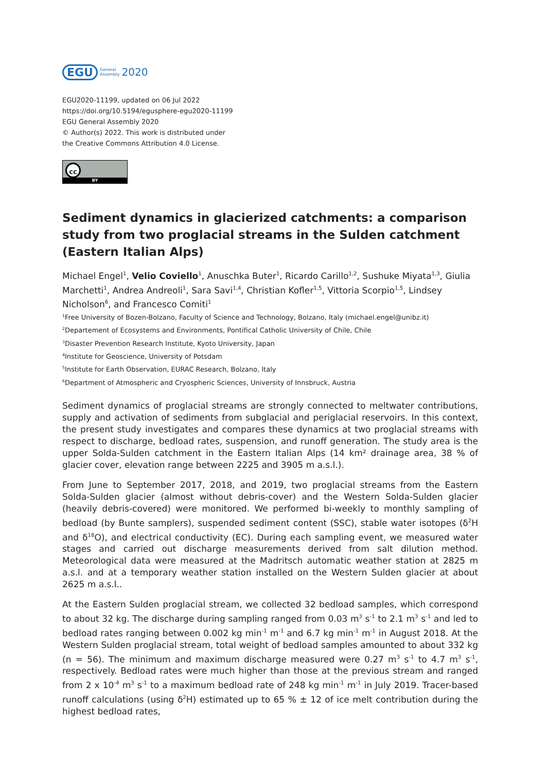EGU General
Assembly 2020
EGU2020-11199, updated on 06 Jul 2022
https://doi.org/10.5194/egusphere-egu2020-11199
EGU General Assembly 2020
© Author(s) 2022. This work is distributed under
the Creative Commons Attribution 4.0 License.
cc
BY
Sediment dynamics in glacierized catchments: a comparison study from two proglacial streams in the Sulden catchment (Eastern Italian Alps)
Michael Engel<sup>1</sup>, Velio Coviello<sup>1</sup>, Anuschka Buter<sup>1</sup>, Ricardo Carillo<sup>1,2</sup>, Sushuke Miyata<sup>1,3</sup>, Giulia Marchetti<sup>1</sup>, Andrea Andreoli<sup>1</sup>, Sara Savi<sup>1,4</sup>, Christian Kofler<sup>1,5</sup>, Vittoria Scorpio<sup>1,5</sup>, Lindsey Nicholson<sup>6</sup>, and Francesco Comiti<sup>1</sup>
<sup>1</sup> Free University of Bozen-Bolzano, Faculty of Science and Technology, Bolzano, Italy (michael.engel@unibz.it)
<sup>2</sup> Departement of Ecosystems and Environments, Pontifical Catholic University of Chile, Chile
<sup>3</sup> Disaster Prevention Research Institute, Kyoto University, Japan
<sup>4</sup> Institute for Geoscience, University of Potsdam
<sup>5</sup> Institute for Earth Observation, EURAC Research, Bolzano, Italy
<sup>6</sup> Department of Atmospheric and Cryospheric Sciences, University of Innsbruck, Austria
Sediment dynamics of proglacial streams are strongly connected to meltwater contributions, supply and activation of sediments from subglacial and periglacial reservoirs. In this context, the present study investigates and compares these dynamics at two proglacial streams with respect to discharge, bedload rates, suspension, and runoff generation. The study area is the upper Solda-Sulden catchment in the Eastern Italian Alps (14 km² drainage area, 38 % of glacier cover, elevation range between 2225 and 3905 m a.s.l.).
From June to September 2017, 2018, and 2019, two proglacial streams from the Eastern Solda-Sulden glacier (almost without debris-cover) and the Western Solda-Sulden glacier (heavily debris-covered) were monitored. We performed bi-weekly to monthly sampling of bedload (by Bunte samplers), suspended sediment content (SSC), stable water isotopes (δ<sup>2</sup>H and δ<sup>18</sup>O), and electrical conductivity (EC). During each sampling event, we measured water stages and carried out discharge measurements derived from salt dilution method. Meteorological data were measured at the Madritsch automatic weather station at 2825 m a.s.l. and at a temporary weather station installed on the Western Sulden glacier at about 2625 m a.s.l..
At the Eastern Sulden proglacial stream, we collected 32 bedload samples, which correspond to about 32 kg. The discharge during sampling ranged from 0.03 m<sup>3</sup> s<sup>-1</sup> to 2.1 m<sup>3</sup> s<sup>-1</sup> and led to bedload rates ranging between 0.002 kg min<sup>-1</sup> m<sup>-1</sup> and 6.7 kg min<sup>-1</sup> m<sup>-1</sup> in August 2018. At the Western Sulden proglacial stream, total weight of bedload samples amounted to about 332 kg (n = 56). The minimum and maximum discharge measured were 0.27 m<sup>3</sup> s<sup>-1</sup> to 4.7 m<sup>3</sup> s<sup>-1</sup>, respectively. Bedload rates were much higher than those at the previous stream and ranged from 2 x 10<sup>-4</sup> m<sup>3</sup> s<sup>-1</sup> to a maximum bedload rate of 248 kg min<sup>-1</sup> m<sup>-1</sup> in July 2019. Tracer-based runoff calculations (using δ<sup>2</sup>H) estimated up to 65 % ± 12 of ice melt contribution during the highest bedload rates,